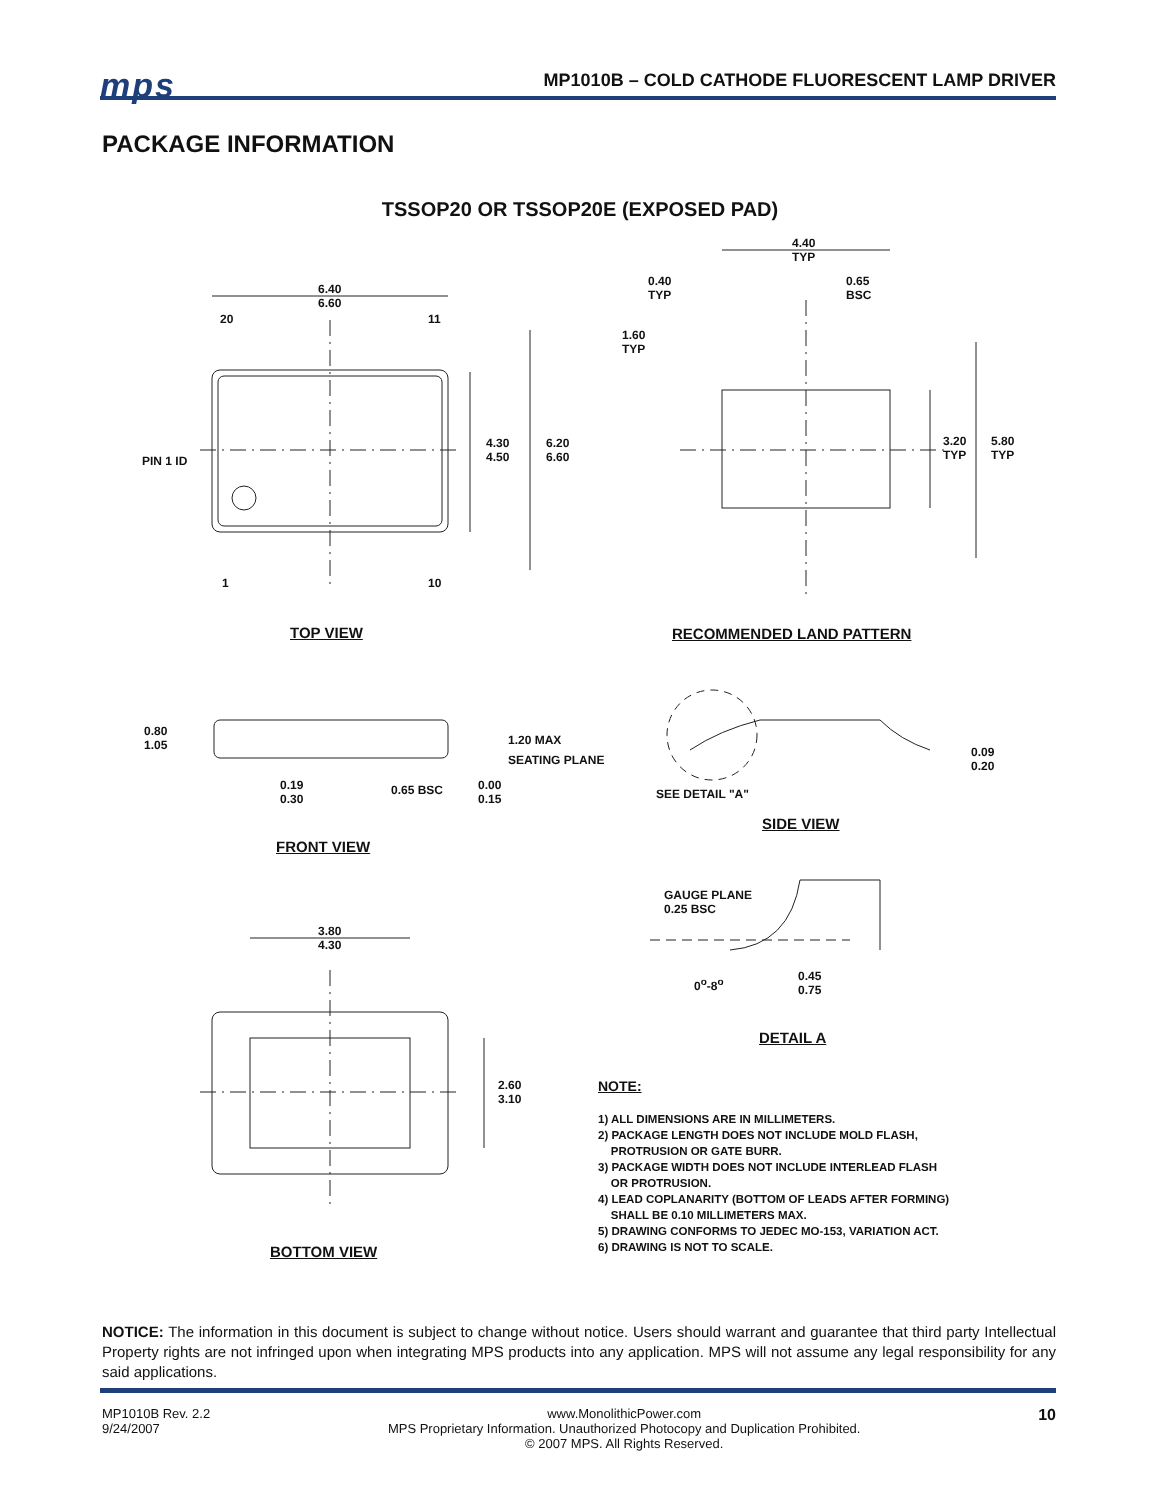mps MP1010B – COLD CATHODE FLUORESCENT LAMP DRIVER
PACKAGE INFORMATION
TSSOP20 OR TSSOP20E (EXPOSED PAD)
6.40
6.60
20 11
PIN 1 ID
4.30
4.50
6.20
6.60
1 10
TOP VIEW
4.40
TYP
0.40
TYP
0.65
BSC
1.60
TYP
3.20
TYP
5.80
TYP
RECOMMENDED LAND PATTERN
0.80
1.05 1.20 MAX
SEATING PLANE
0.19
0.30
0.65 BSC 0.00
0.15
FRONT VIEW
SEE DETAIL "A"
0.09
0.20
SIDE VIEW
GAUGE PLANE
0.25 BSC
0<sup>o</sup>-8<sup>o</sup> 0.45
0.75
DETAIL A
3.80
4.30
2.60
3.10
BOTTOM VIEW
NOTE:
1) ALL DIMENSIONS ARE IN MILLIMETERS.
2) PACKAGE LENGTH DOES NOT INCLUDE MOLD FLASH,
PROTRUSION OR GATE BURR.
3) PACKAGE WIDTH DOES NOT INCLUDE INTERLEAD FLASH
OR PROTRUSION.
4) LEAD COPLANARITY (BOTTOM OF LEADS AFTER FORMING)
SHALL BE 0.10 MILLIMETERS MAX.
5) DRAWING CONFORMS TO JEDEC MO-153, VARIATION ACT.
6) DRAWING IS NOT TO SCALE.
NOTICE: The information in this document is subject to change without notice. Users should warrant and guarantee that third party Intellectual Property rights are not infringed upon when integrating MPS products into any application. MPS will not assume any legal responsibility for any said applications.
MP1010B Rev. 2.2
9/24/2007
www.MonolithicPower.com
MPS Proprietary Information. Unauthorized Photocopy and Duplication Prohibited.
© 2007 MPS. All Rights Reserved.
10